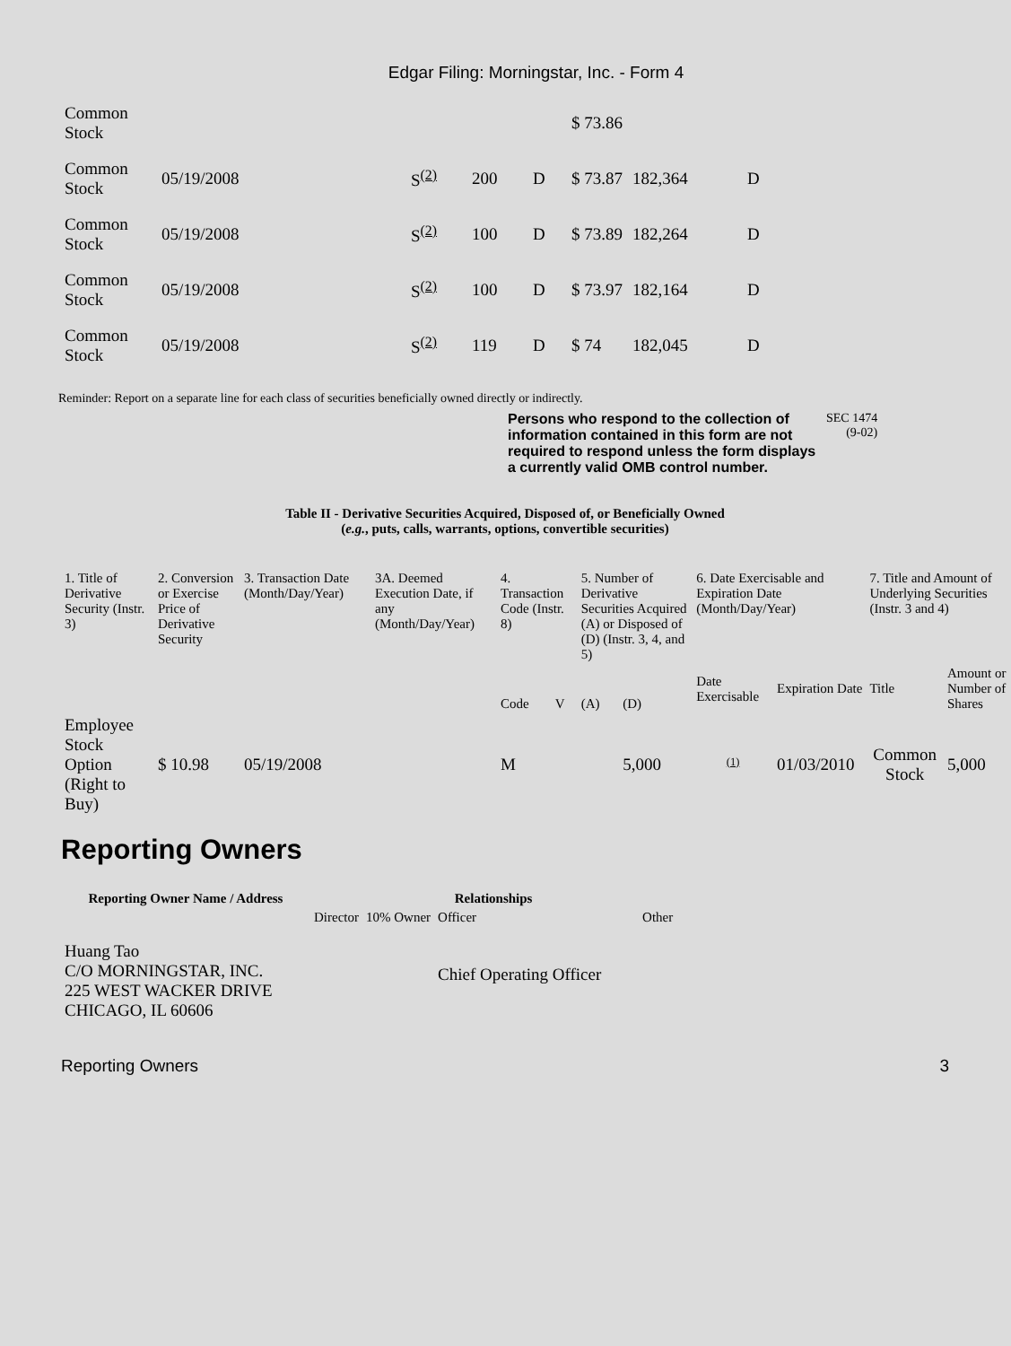Edgar Filing: Morningstar, Inc. - Form 4
| Common Stock | | | | | $ 73.86 | | |
| Common Stock | 05/19/2008 | S<sup>(2)</sup> | 200 | D | $ 73.87 | 182,364 | D |
| Common Stock | 05/19/2008 | S<sup>(2)</sup> | 100 | D | $ 73.89 | 182,264 | D |
| Common Stock | 05/19/2008 | S<sup>(2)</sup> | 100 | D | $ 73.97 | 182,164 | D |
| Common Stock | 05/19/2008 | S<sup>(2)</sup> | 119 | D | $ 74 | 182,045 | D |
Reminder: Report on a separate line for each class of securities beneficially owned directly or indirectly.
Persons who respond to the collection of information contained in this form are not required to respond unless the form displays a currently valid OMB control number.
SEC 1474
(9-02)
Table II - Derivative Securities Acquired, Disposed of, or Beneficially Owned
(e.g., puts, calls, warrants, options, convertible securities)
| 1. Title of Derivative Security (Instr. 3) | 2. Conversion or Exercise Price of Derivative Security | 3. Transaction Date (Month/Day/Year) | 3A. Deemed Execution Date, if any (Month/Day/Year) | 4. Transaction Code (Instr. 8) | | 5. Number of Derivative Securities Acquired (A) or Disposed of (D) (Instr. 3, 4, and 5) | | 6. Date Exercisable and Expiration Date (Month/Day/Year) | | 7. Title and Amount of Underlying Securities (Instr. 3 and 4) | |
| --- | --- | --- | --- | --- | --- | --- | --- | --- | --- | --- | --- |
| | | | | Code | V | (A) | (D) | Date Exercisable | Expiration Date | Title | Amount or Number of Shares |
| Employee Stock Option (Right to Buy) | $ 10.98 | 05/19/2008 | | M | | | 5,000 | <sup>(1)</sup> | 01/03/2010 | Common Stock | 5,000 |
Reporting Owners
| Reporting Owner Name / Address | Relationships | | | |
| --- | --- | --- | --- | --- |
| | Director | 10% Owner | Officer | Other |
| Huang Tao C/O MORNINGSTAR, INC. 225 WEST WACKER DRIVE CHICAGO, IL 60606 | | | Chief Operating Officer | |
Reporting Owners 3